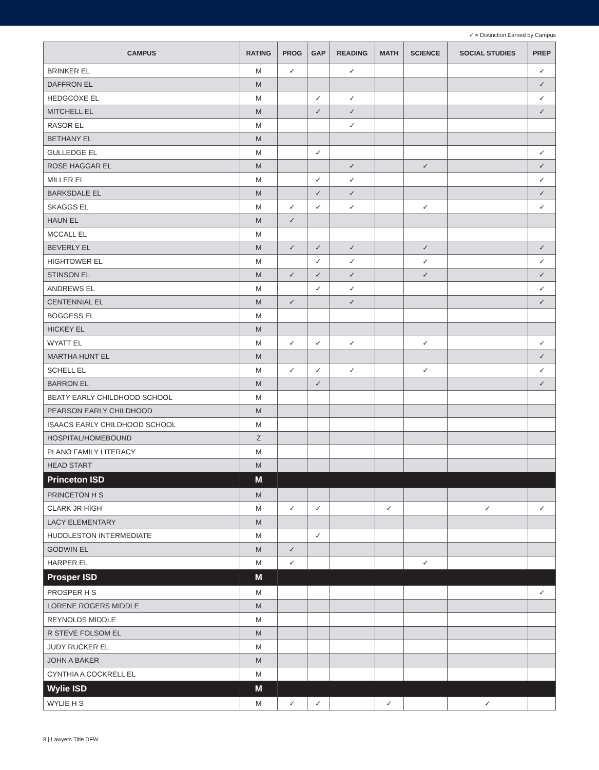✓ = Distinction Earned by Campus
| CAMPUS | RATING | PROG | GAP | READING | MATH | SCIENCE | SOCIAL STUDIES | PREP |
| --- | --- | --- | --- | --- | --- | --- | --- | --- |
| BRINKER EL | M | ✓ | | ✓ | | | | ✓ |
| DAFFRON EL | M | | | | | | | ✓ |
| HEDGCOXE EL | M | | ✓ | ✓ | | | | ✓ |
| MITCHELL EL | M | | ✓ | ✓ | | | | ✓ |
| RASOR EL | M | | | ✓ | | | | |
| BETHANY EL | M | | | | | | | |
| GULLEDGE EL | M | | ✓ | | | | | ✓ |
| ROSE HAGGAR EL | M | | | ✓ | | ✓ | | ✓ |
| MILLER EL | M | | ✓ | ✓ | | | | ✓ |
| BARKSDALE EL | M | | ✓ | ✓ | | | | ✓ |
| SKAGGS EL | M | ✓ | ✓ | ✓ | | ✓ | | ✓ |
| HAUN EL | M | ✓ | | | | | | |
| MCCALL EL | M | | | | | | | |
| BEVERLY EL | M | ✓ | ✓ | ✓ | | ✓ | | ✓ |
| HIGHTOWER EL | M | | ✓ | ✓ | | ✓ | | ✓ |
| STINSON EL | M | ✓ | ✓ | ✓ | | ✓ | | ✓ |
| ANDREWS EL | M | | ✓ | ✓ | | | | ✓ |
| CENTENNIAL EL | M | ✓ | | ✓ | | | | ✓ |
| BOGGESS EL | M | | | | | | | |
| HICKEY EL | M | | | | | | | |
| WYATT EL | M | ✓ | ✓ | ✓ | | ✓ | | ✓ |
| MARTHA HUNT EL | M | | | | | | | ✓ |
| SCHELL EL | M | ✓ | ✓ | ✓ | | ✓ | | ✓ |
| BARRON EL | M | | ✓ | | | | | ✓ |
| BEATY EARLY CHILDHOOD SCHOOL | M | | | | | | | |
| PEARSON EARLY CHILDHOOD | M | | | | | | | |
| ISAACS EARLY CHILDHOOD SCHOOL | M | | | | | | | |
| HOSPITAL/HOMEBOUND | Z | | | | | | | |
| PLANO FAMILY LITERACY | M | | | | | | | |
| HEAD START | M | | | | | | | |
| Princeton ISD | M | | | | | | | |
| PRINCETON H S | M | | | | | | | |
| CLARK JR HIGH | M | ✓ | ✓ | | ✓ | | ✓ | ✓ |
| LACY ELEMENTARY | M | | | | | | | |
| HUDDLESTON INTERMEDIATE | M | | ✓ | | | | | |
| GODWIN EL | M | ✓ | | | | | | |
| HARPER EL | M | ✓ | | | | ✓ | | |
| Prosper ISD | M | | | | | | | |
| PROSPER H S | M | | | | | | | ✓ |
| LORENE ROGERS MIDDLE | M | | | | | | | |
| REYNOLDS MIDDLE | M | | | | | | | |
| R STEVE FOLSOM EL | M | | | | | | | |
| JUDY RUCKER EL | M | | | | | | | |
| JOHN A BAKER | M | | | | | | | |
| CYNTHIA A COCKRELL EL | M | | | | | | | |
| Wylie ISD | M | | | | | | | |
| WYLIE H S | M | ✓ | ✓ | | ✓ | | ✓ | |
8 | Lawyers Title DFW